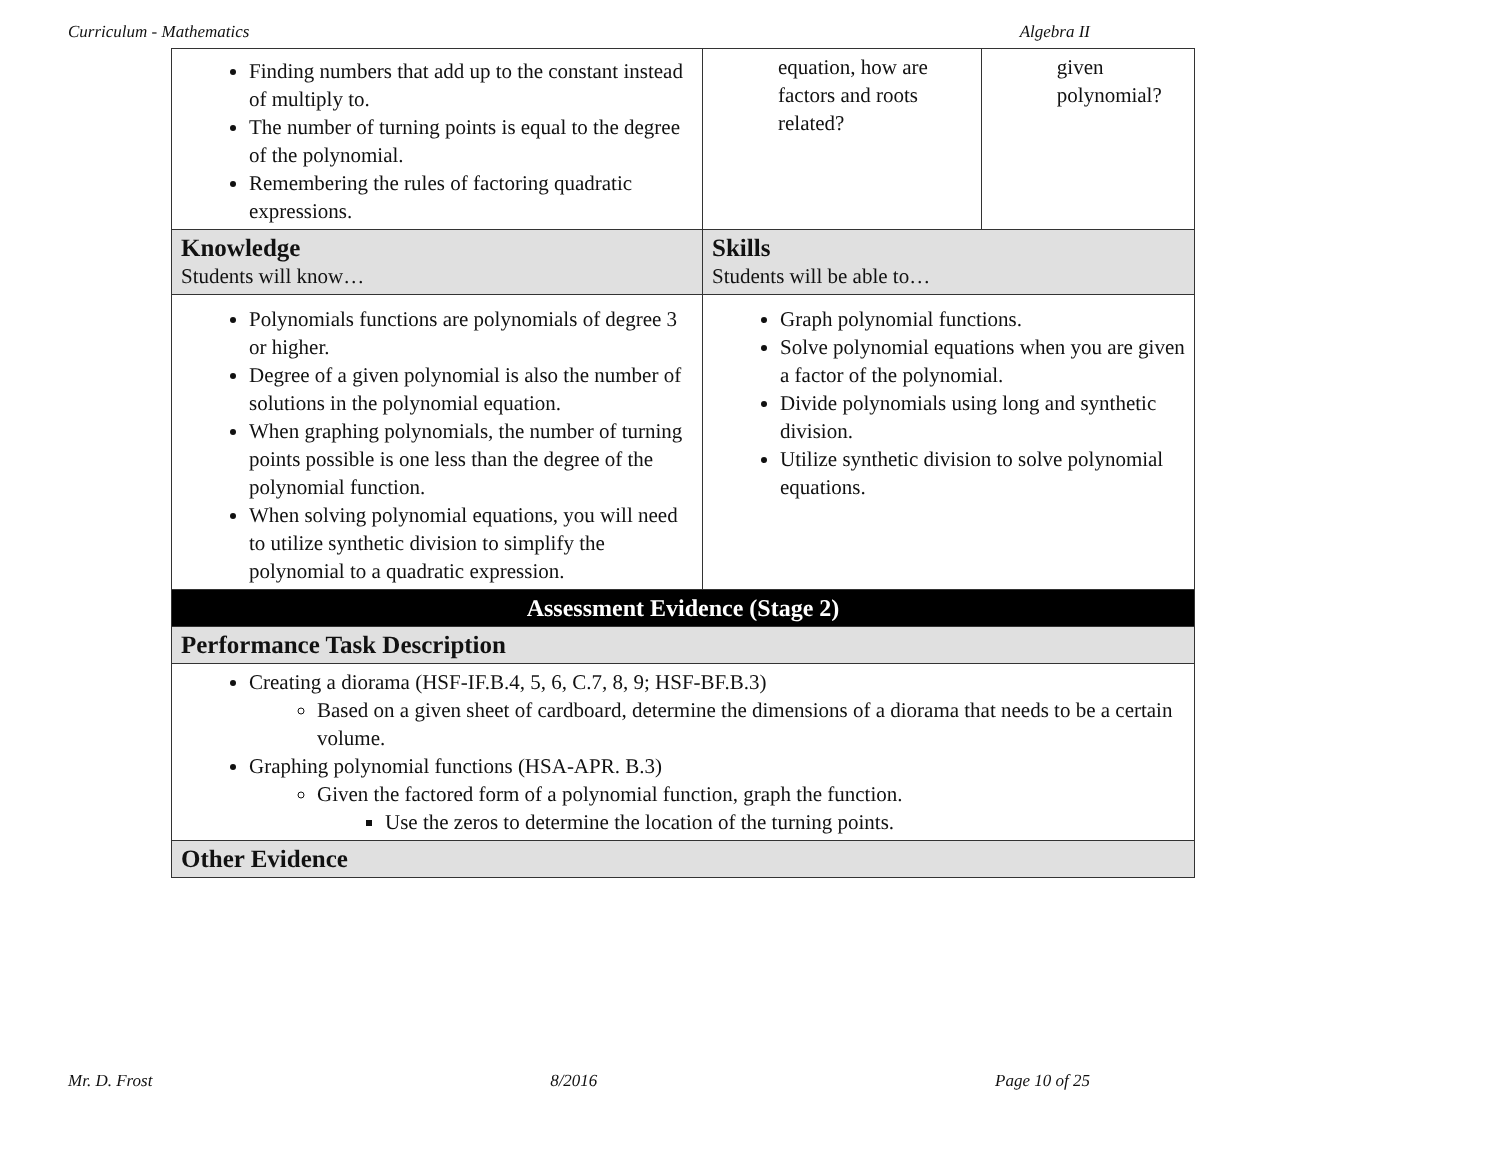Curriculum - Mathematics Algebra II
| Finding numbers that add up to the constant instead of multiply to. The number of turning points is equal to the degree of the polynomial. Remembering the rules of factoring quadratic expressions. | equation, how are factors and roots related? | given polynomial? |
| Knowledge Students will know… | Skills Students will be able to… | |
| Polynomials functions are polynomials of degree 3 or higher. Degree of a given polynomial is also the number of solutions in the polynomial equation. When graphing polynomials, the number of turning points possible is one less than the degree of the polynomial function. When solving polynomial equations, you will need to utilize synthetic division to simplify the polynomial to a quadratic expression. | Graph polynomial functions. Solve polynomial equations when you are given a factor of the polynomial. Divide polynomials using long and synthetic division. Utilize synthetic division to solve polynomial equations. | |
| Assessment Evidence (Stage 2) | | |
| Performance Task Description | | |
| Creating a diorama (HSF-IF.B.4, 5, 6, C.7, 8, 9; HSF-BF.B.3) Based on a given sheet of cardboard, determine the dimensions of a diorama that needs to be a certain volume. Graphing polynomial functions (HSA-APR. B.3) Given the factored form of a polynomial function, graph the function. Use the zeros to determine the location of the turning points. | | |
| Other Evidence | | |
Mr. D. Frost 8/2016 Page 10 of 25